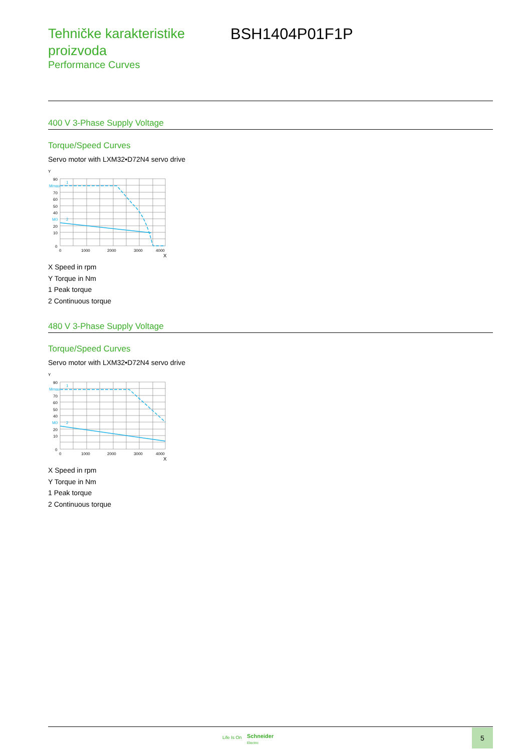Tehničke karakteristike proizvoda
Performance Curves
BSH1404P01F1P
400 V 3-Phase Supply Voltage
Torque/Speed Curves
Servo motor with LXM32•D72N4 servo drive
Y
90
70
60
50
40
20
10
0
Mmax
M0
1
2
0
1000
2000
3000
4000
X
X Speed in rpm
Y Torque in Nm
1 Peak torque
2 Continuous torque
480 V 3-Phase Supply Voltage
Torque/Speed Curves
Servo motor with LXM32•D72N4 servo drive
Y
90
70
60
50
40
20
10
0
Mmax
M0
1
2
0
1000
2000
3000
4000
X
X Speed in rpm
Y Torque in Nm
1 Peak torque
2 Continuous torque
Life Is On
Schneider
Electric
5